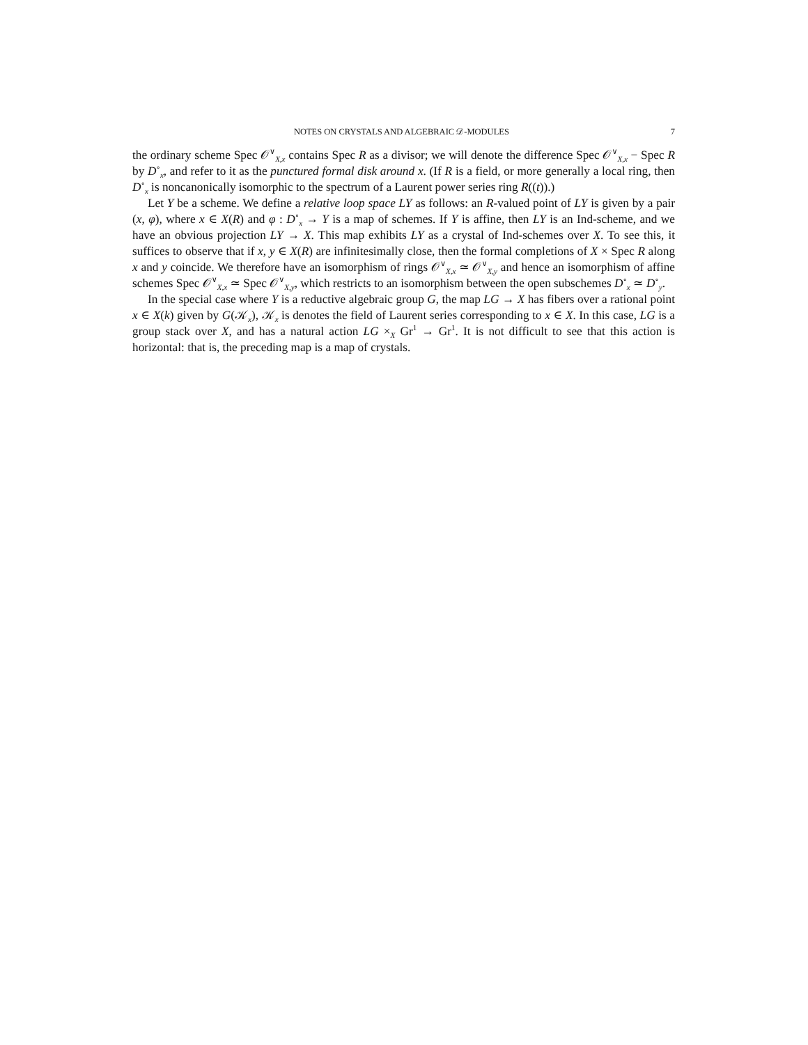NOTES ON CRYSTALS AND ALGEBRAIC 𝒟-MODULES 7
the ordinary scheme Spec 𝒪<sup>∨</sup><sub>X,x</sub> contains Spec R as a divisor; we will denote the difference Spec 𝒪<sup>∨</sup><sub>X,x</sub> − Spec R by D<sup>∘</sup><sub>x</sub>, and refer to it as the punctured formal disk around x. (If R is a field, or more generally a local ring, then D<sup>∘</sup><sub>x</sub> is noncanonically isomorphic to the spectrum of a Laurent power series ring R((t)).)
Let Y be a scheme. We define a relative loop space LY as follows: an R-valued point of LY is given by a pair (x, φ), where x ∈ X(R) and φ : D<sup>∘</sup><sub>x</sub> → Y is a map of schemes. If Y is affine, then LY is an Ind-scheme, and we have an obvious projection LY → X. This map exhibits LY as a crystal of Ind-schemes over X. To see this, it suffices to observe that if x, y ∈ X(R) are infinitesimally close, then the formal completions of X × Spec R along x and y coincide. We therefore have an isomorphism of rings 𝒪<sup>∨</sup><sub>X,x</sub> ≃ 𝒪<sup>∨</sup><sub>X,y</sub> and hence an isomorphism of affine schemes Spec 𝒪<sup>∨</sup><sub>X,x</sub> ≃ Spec 𝒪<sup>∨</sup><sub>X,y</sub>, which restricts to an isomorphism between the open subschemes D<sup>∘</sup><sub>x</sub> ≃ D<sup>∘</sup><sub>y</sub>.
In the special case where Y is a reductive algebraic group G, the map LG → X has fibers over a rational point x ∈ X(k) given by G(𝒦<sub>x</sub>), 𝒦<sub>x</sub> is denotes the field of Laurent series corresponding to x ∈ X. In this case, LG is a group stack over X, and has a natural action LG ×<sub>X</sub> Gr<sup>1</sup> → Gr<sup>1</sup>. It is not difficult to see that this action is horizontal: that is, the preceding map is a map of crystals.